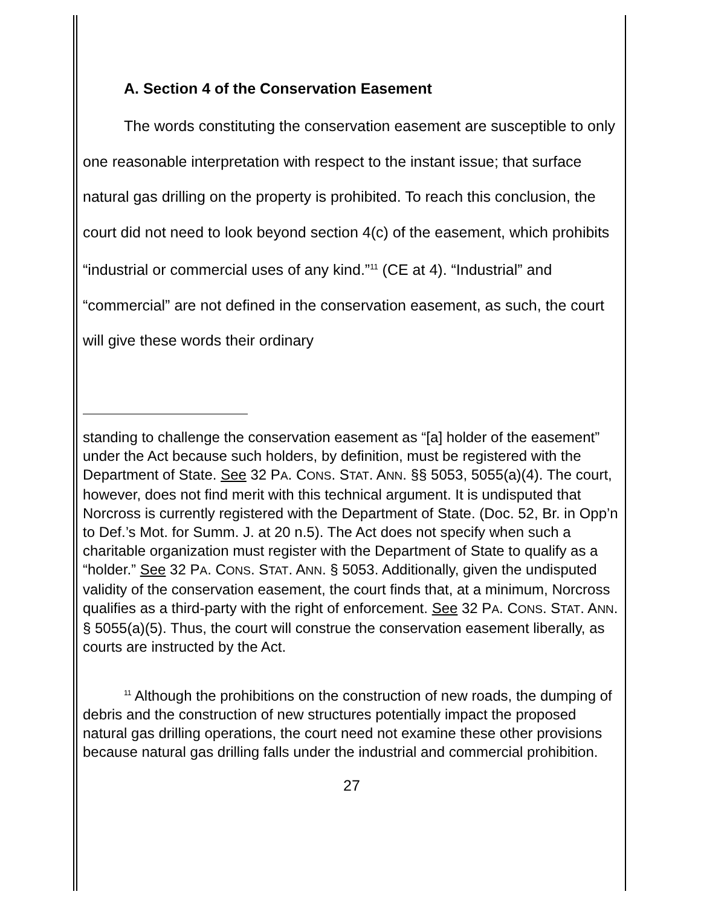A. Section 4 of the Conservation Easement
The words constituting the conservation easement are susceptible to only one reasonable interpretation with respect to the instant issue; that surface natural gas drilling on the property is prohibited. To reach this conclusion, the court did not need to look beyond section 4(c) of the easement, which prohibits “industrial or commercial uses of any kind.”<sup>11</sup> (CE at 4). “Industrial” and “commercial” are not defined in the conservation easement, as such, the court will give these words their ordinary
standing to challenge the conservation easement as “[a] holder of the easement” under the Act because such holders, by definition, must be registered with the Department of State. See 32 PA. CONS. STAT. ANN. §§ 5053, 5055(a)(4). The court, however, does not find merit with this technical argument. It is undisputed that Norcross is currently registered with the Department of State. (Doc. 52, Br. in Opp’n to Def.’s Mot. for Summ. J. at 20 n.5). The Act does not specify when such a charitable organization must register with the Department of State to qualify as a “holder.” See 32 PA. CONS. STAT. ANN. § 5053. Additionally, given the undisputed validity of the conservation easement, the court finds that, at a minimum, Norcross qualifies as a third-party with the right of enforcement. See 32 PA. CONS. STAT. ANN. § 5055(a)(5). Thus, the court will construe the conservation easement liberally, as courts are instructed by the Act.
<sup>11</sup> Although the prohibitions on the construction of new roads, the dumping of debris and the construction of new structures potentially impact the proposed natural gas drilling operations, the court need not examine these other provisions because natural gas drilling falls under the industrial and commercial prohibition.
27